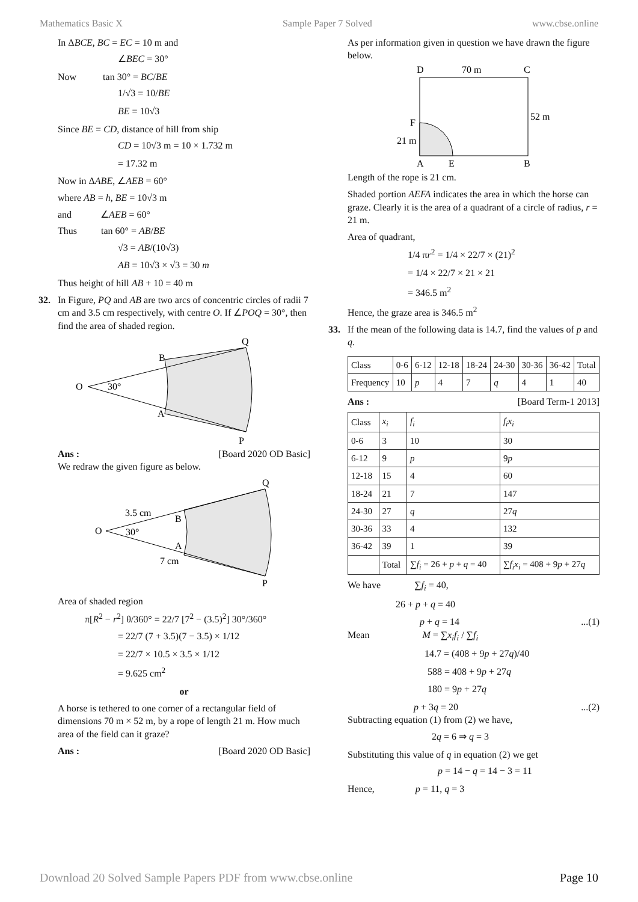Mathematics Basic X Sample Paper 7 Solved www.cbse.online
In ΔBCE, BC = EC = 10 m and
∠BEC = 30°
Now tan 30° = BC/BE
1/√3 = 10/BE
BE = 10√3
Since BE = CD, distance of hill from ship
CD = 10√3 m = 10 × 1.732 m
= 17.32 m
Now in ΔABE, ∠AEB = 60°
where AB = h, BE = 10√3 m
and ∠AEB = 60°
Thus tan 60° = AB/BE
√3 = AB/(10√3)
AB = 10√3 × √3 = 30 m
Thus height of hill AB + 10 = 40 m
32. In Figure, PQ and AB are two arcs of concentric circles of radii 7 cm and 3.5 cm respectively, with centre O. If ∠POQ = 30°, then find the area of shaded region.
O
30°
B
A
Q
P
Ans : [Board 2020 OD Basic]
We redraw the given figure as below.
O
30°
3.5 cm
7 cm
B
A
Q
P
Area of shaded region
π[R<sup>2</sup> − r<sup>2</sup>] θ/360° = 22/7 [7<sup>2</sup> − (3.5)<sup>2</sup>] 30°/360°
= 22/7 (7 + 3.5)(7 − 3.5) × 1/12
= 22/7 × 10.5 × 3.5 × 1/12
= 9.625 cm<sup>2</sup>
or
A horse is tethered to one corner of a rectangular field of dimensions 70 m × 52 m, by a rope of length 21 m. How much area of the field can it graze?
Ans : [Board 2020 OD Basic]
As per information given in question we have drawn the figure below.
D
70 m
C
52 m
F
21 m
A
E
B
Length of the rope is 21 cm.
Shaded portion AEFA indicates the area in which the horse can graze. Clearly it is the area of a quadrant of a circle of radius, r = 21 m.
Area of quadrant,
1/4 πr<sup>2</sup> = 1/4 × 22/7 × (21)<sup>2</sup>
= 1/4 × 22/7 × 21 × 21
= 346.5 m<sup>2</sup>
Hence, the graze area is 346.5 m<sup>2</sup>
33. If the mean of the following data is 14.7, find the values of p and q.
| Class | 0-6 | 6-12 | 12-18 | 18-24 | 24-30 | 30-36 | 36-42 | Total |
| --- | --- | --- | --- | --- | --- | --- | --- | --- |
| Frequency | 10 | p | 4 | 7 | q | 4 | 1 | 40 |
Ans : [Board Term-1 2013]
| Class | x<sub>i</sub> | f<sub>i</sub> | f<sub>i</sub>x<sub>i</sub> |
| --- | --- | --- | --- |
| 0-6 | 3 | 10 | 30 |
| 6-12 | 9 | p | 9 p |
| 12-18 | 15 | 4 | 60 |
| 18-24 | 21 | 7 | 147 |
| 24-30 | 27 | q | 27 q |
| 30-36 | 33 | 4 | 132 |
| 36-42 | 39 | 1 | 39 |
| | Total | ∑ f<sub>i</sub> = 26 + p + q = 40 | ∑ f<sub>i</sub>x<sub>i</sub> = 408 + 9 p + 27 q |
We have ∑f<sub>i</sub> = 40,
26 + p + q = 40
p + q = 14...(1)
Mean M = ∑x<sub>i</sub>f<sub>i</sub> / ∑f<sub>i</sub>
14.7 = (408 + 9p + 27q)/40
588 = 408 + 9p + 27q
180 = 9p + 27q
p + 3q = 20...(2)
Subtracting equation (1) from (2) we have,
2q = 6 ⇒ q = 3
Substituting this value of q in equation (2) we get
p = 14 − q = 14 − 3 = 11
Hence, p = 11, q = 3
Download 20 Solved Sample Papers PDF from www.cbse.online Page 10